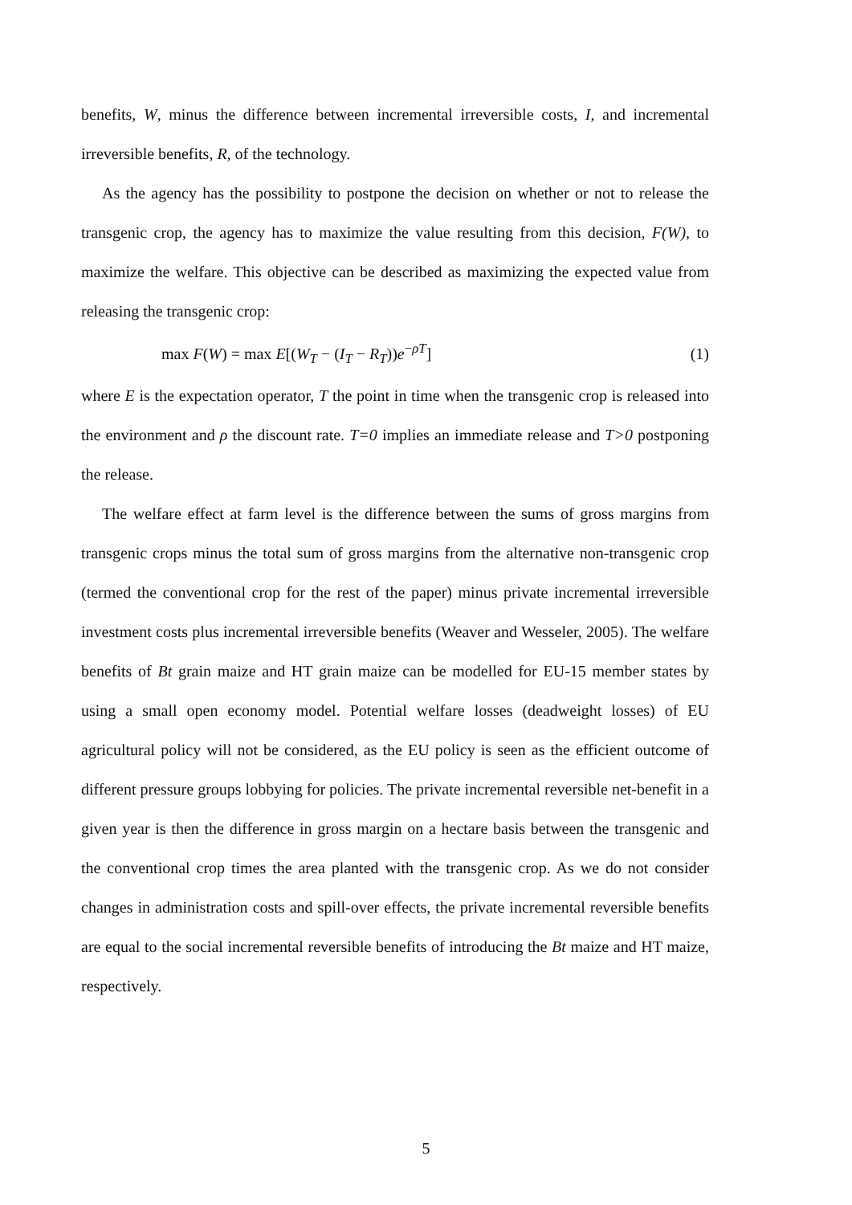benefits, W, minus the difference between incremental irreversible costs, I, and incremental irreversible benefits, R, of the technology.
As the agency has the possibility to postpone the decision on whether or not to release the transgenic crop, the agency has to maximize the value resulting from this decision, F(W), to maximize the welfare. This objective can be described as maximizing the expected value from releasing the transgenic crop:
max F(W) = max E[(W<sub>T</sub> − (I<sub>T</sub> − R<sub>T</sub>))e<sup>−ρT</sup>] (1)
where E is the expectation operator, T the point in time when the transgenic crop is released into the environment and ρ the discount rate. T=0 implies an immediate release and T>0 postponing the release.
The welfare effect at farm level is the difference between the sums of gross margins from transgenic crops minus the total sum of gross margins from the alternative non-transgenic crop (termed the conventional crop for the rest of the paper) minus private incremental irreversible investment costs plus incremental irreversible benefits (Weaver and Wesseler, 2005). The welfare benefits of Bt grain maize and HT grain maize can be modelled for EU-15 member states by using a small open economy model. Potential welfare losses (deadweight losses) of EU agricultural policy will not be considered, as the EU policy is seen as the efficient outcome of different pressure groups lobbying for policies. The private incremental reversible net-benefit in a given year is then the difference in gross margin on a hectare basis between the transgenic and the conventional crop times the area planted with the transgenic crop. As we do not consider changes in administration costs and spill-over effects, the private incremental reversible benefits are equal to the social incremental reversible benefits of introducing the Bt maize and HT maize, respectively.
5